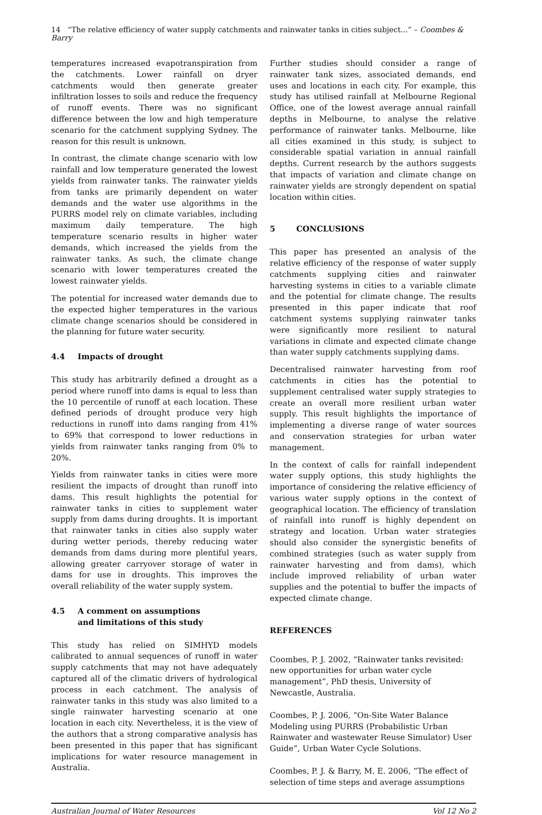14 “The relative efficiency of water supply catchments and rainwater tanks in cities subject...” – Coombes & Barry
temperatures increased evapotranspiration from the catchments. Lower rainfall on dryer catchments would then generate greater infiltration losses to soils and reduce the frequency of runoff events. There was no significant difference between the low and high temperature scenario for the catchment supplying Sydney. The reason for this result is unknown.
In contrast, the climate change scenario with low rainfall and low temperature generated the lowest yields from rainwater tanks. The rainwater yields from tanks are primarily dependent on water demands and the water use algorithms in the PURRS model rely on climate variables, including maximum daily temperature. The high temperature scenario results in higher water demands, which increased the yields from the rainwater tanks. As such, the climate change scenario with lower temperatures created the lowest rainwater yields.
The potential for increased water demands due to the expected higher temperatures in the various climate change scenarios should be considered in the planning for future water security.
4.4 Impacts of drought
This study has arbitrarily defined a drought as a period where runoff into dams is equal to less than the 10 percentile of runoff at each location. These defined periods of drought produce very high reductions in runoff into dams ranging from 41% to 69% that correspond to lower reductions in yields from rainwater tanks ranging from 0% to 20%.
Yields from rainwater tanks in cities were more resilient the impacts of drought than runoff into dams. This result highlights the potential for rainwater tanks in cities to supplement water supply from dams during droughts. It is important that rainwater tanks in cities also supply water during wetter periods, thereby reducing water demands from dams during more plentiful years, allowing greater carryover storage of water in dams for use in droughts. This improves the overall reliability of the water supply system.
4.5 A comment on assumptions
and limitations of this study
This study has relied on SIMHYD models calibrated to annual sequences of runoff in water supply catchments that may not have adequately captured all of the climatic drivers of hydrological process in each catchment. The analysis of rainwater tanks in this study was also limited to a single rainwater harvesting scenario at one location in each city. Nevertheless, it is the view of the authors that a strong comparative analysis has been presented in this paper that has significant implications for water resource management in Australia.
Further studies should consider a range of rainwater tank sizes, associated demands, end uses and locations in each city. For example, this study has utilised rainfall at Melbourne Regional Office, one of the lowest average annual rainfall depths in Melbourne, to analyse the relative performance of rainwater tanks. Melbourne, like all cities examined in this study, is subject to considerable spatial variation in annual rainfall depths. Current research by the authors suggests that impacts of variation and climate change on rainwater yields are strongly dependent on spatial location within cities.
5 CONCLUSIONS
This paper has presented an analysis of the relative efficiency of the response of water supply catchments supplying cities and rainwater harvesting systems in cities to a variable climate and the potential for climate change. The results presented in this paper indicate that roof catchment systems supplying rainwater tanks were significantly more resilient to natural variations in climate and expected climate change than water supply catchments supplying dams.
Decentralised rainwater harvesting from roof catchments in cities has the potential to supplement centralised water supply strategies to create an overall more resilient urban water supply. This result highlights the importance of implementing a diverse range of water sources and conservation strategies for urban water management.
In the context of calls for rainfall independent water supply options, this study highlights the importance of considering the relative efficiency of various water supply options in the context of geographical location. The efficiency of translation of rainfall into runoff is highly dependent on strategy and location. Urban water strategies should also consider the synergistic benefits of combined strategies (such as water supply from rainwater harvesting and from dams), which include improved reliability of urban water supplies and the potential to buffer the impacts of expected climate change.
REFERENCES
Coombes, P. J. 2002, “Rainwater tanks revisited: new opportunities for urban water cycle management”, PhD thesis, University of Newcastle, Australia.
Coombes, P. J. 2006, “On-Site Water Balance Modeling using PURRS (Probabilistic Urban Rainwater and wastewater Reuse Simulator) User Guide”, Urban Water Cycle Solutions.
Coombes, P. J. & Barry, M. E. 2006, “The effect of selection of time steps and average assumptions
Australian Journal of Water Resources Vol 12 No 2